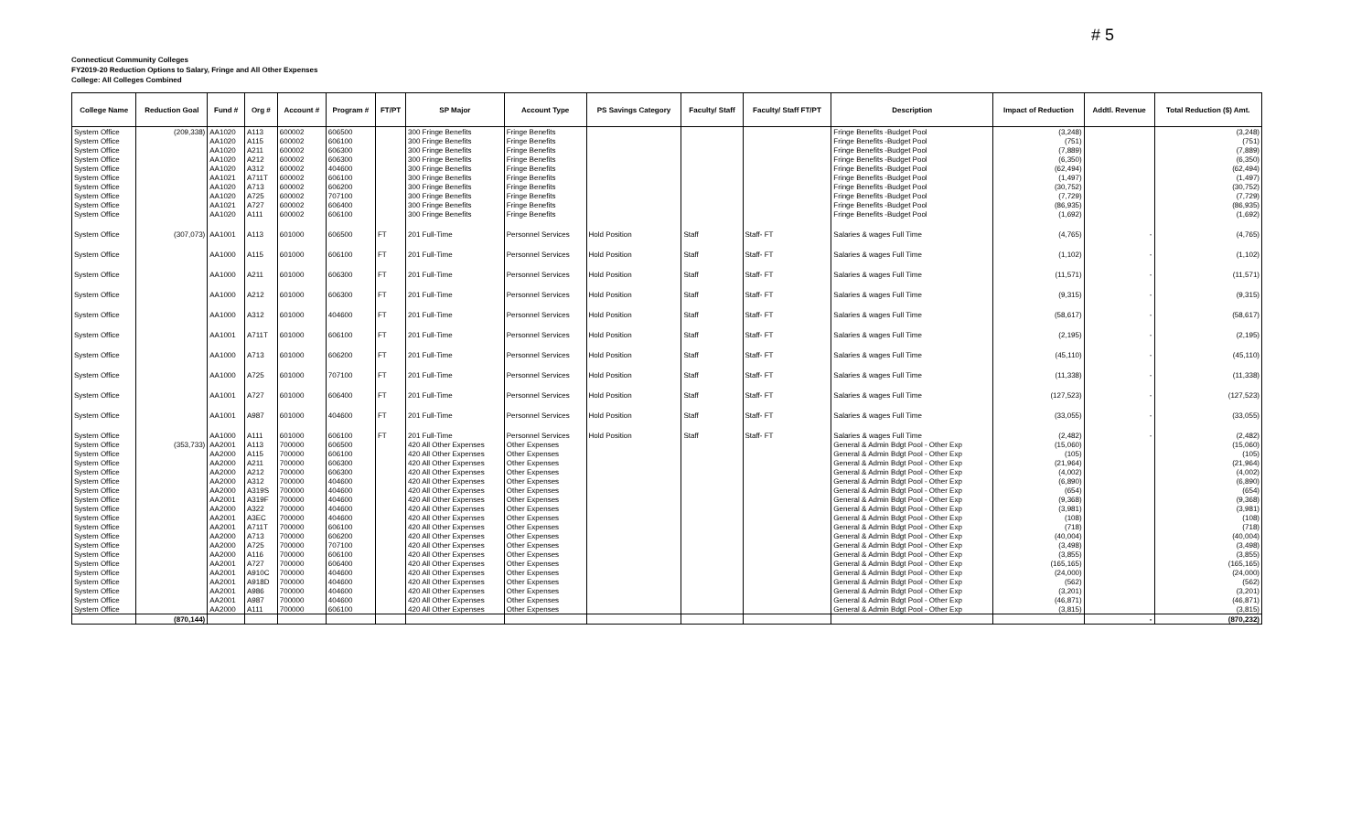# 5
Connecticut Community Colleges
FY2019-20 Reduction Options to Salary, Fringe and All Other Expenses
College: All Colleges Combined
| College Name | Reduction Goal | Fund # | Org # | Account # | Program # | FT/PT | SP Major | Account Type | PS Savings Category | Faculty/ Staff | Faculty/ Staff FT/PT | Description | Impact of Reduction | Addtl. Revenue | Total Reduction ($) Amt. |
| --- | --- | --- | --- | --- | --- | --- | --- | --- | --- | --- | --- | --- | --- | --- | --- |
| System Office | (209,338) | AA1020 | A113 | 600002 | 606500 | | 300 Fringe Benefits | Fringe Benefits | | | | Fringe Benefits -Budget Pool | (3,248) | | (3,248) |
| System Office | | AA1020 | A115 | 600002 | 606100 | | 300 Fringe Benefits | Fringe Benefits | | | | Fringe Benefits -Budget Pool | (751) | | (751) |
| System Office | | AA1020 | A211 | 600002 | 606300 | | 300 Fringe Benefits | Fringe Benefits | | | | Fringe Benefits -Budget Pool | (7,889) | | (7,889) |
| System Office | | AA1020 | A212 | 600002 | 606300 | | 300 Fringe Benefits | Fringe Benefits | | | | Fringe Benefits -Budget Pool | (6,350) | | (6,350) |
| System Office | | AA1020 | A312 | 600002 | 404600 | | 300 Fringe Benefits | Fringe Benefits | | | | Fringe Benefits -Budget Pool | (62,494) | | (62,494) |
| System Office | | AA1021 | A711T | 600002 | 606100 | | 300 Fringe Benefits | Fringe Benefits | | | | Fringe Benefits -Budget Pool | (1,497) | | (1,497) |
| System Office | | AA1020 | A713 | 600002 | 606200 | | 300 Fringe Benefits | Fringe Benefits | | | | Fringe Benefits -Budget Pool | (30,752) | | (30,752) |
| System Office | | AA1020 | A725 | 600002 | 707100 | | 300 Fringe Benefits | Fringe Benefits | | | | Fringe Benefits -Budget Pool | (7,729) | | (7,729) |
| System Office | | AA1021 | A727 | 600002 | 606400 | | 300 Fringe Benefits | Fringe Benefits | | | | Fringe Benefits -Budget Pool | (86,935) | | (86,935) |
| System Office | | AA1020 | A111 | 600002 | 606100 | | 300 Fringe Benefits | Fringe Benefits | | | | Fringe Benefits -Budget Pool | (1,692) | | (1,692) |
| System Office | (307,073) | AA1001 | A113 | 601000 | 606500 | FT | 201 Full-Time | Personnel Services | Hold Position | Staff | Staff- FT | Salaries & wages Full Time | (4,765) | - | (4,765) |
| System Office | | AA1000 | A115 | 601000 | 606100 | FT | 201 Full-Time | Personnel Services | Hold Position | Staff | Staff- FT | Salaries & wages Full Time | (1,102) | - | (1,102) |
| System Office | | AA1000 | A211 | 601000 | 606300 | FT | 201 Full-Time | Personnel Services | Hold Position | Staff | Staff- FT | Salaries & wages Full Time | (11,571) | - | (11,571) |
| System Office | | AA1000 | A212 | 601000 | 606300 | FT | 201 Full-Time | Personnel Services | Hold Position | Staff | Staff- FT | Salaries & wages Full Time | (9,315) | - | (9,315) |
| System Office | | AA1000 | A312 | 601000 | 404600 | FT | 201 Full-Time | Personnel Services | Hold Position | Staff | Staff- FT | Salaries & wages Full Time | (58,617) | - | (58,617) |
| System Office | | AA1001 | A711T | 601000 | 606100 | FT | 201 Full-Time | Personnel Services | Hold Position | Staff | Staff- FT | Salaries & wages Full Time | (2,195) | - | (2,195) |
| System Office | | AA1000 | A713 | 601000 | 606200 | FT | 201 Full-Time | Personnel Services | Hold Position | Staff | Staff- FT | Salaries & wages Full Time | (45,110) | - | (45,110) |
| System Office | | AA1000 | A725 | 601000 | 707100 | FT | 201 Full-Time | Personnel Services | Hold Position | Staff | Staff- FT | Salaries & wages Full Time | (11,338) | - | (11,338) |
| System Office | | AA1001 | A727 | 601000 | 606400 | FT | 201 Full-Time | Personnel Services | Hold Position | Staff | Staff- FT | Salaries & wages Full Time | (127,523) | - | (127,523) |
| System Office | | AA1001 | A987 | 601000 | 404600 | FT | 201 Full-Time | Personnel Services | Hold Position | Staff | Staff- FT | Salaries & wages Full Time | (33,055) | - | (33,055) |
| System Office | | AA1000 | A111 | 601000 | 606100 | FT | 201 Full-Time | Personnel Services | Hold Position | Staff | Staff- FT | Salaries & wages Full Time | (2,482) | - | (2,482) |
| System Office | (353,733) | AA2001 | A113 | 700000 | 606500 | | 420 All Other Expenses | Other Expenses | | | | General & Admin Bdgt Pool - Other Exp | (15,060) | | (15,060) |
| System Office | | AA2000 | A115 | 700000 | 606100 | | 420 All Other Expenses | Other Expenses | | | | General & Admin Bdgt Pool - Other Exp | (105) | | (105) |
| System Office | | AA2000 | A211 | 700000 | 606300 | | 420 All Other Expenses | Other Expenses | | | | General & Admin Bdgt Pool - Other Exp | (21,964) | | (21,964) |
| System Office | | AA2000 | A212 | 700000 | 606300 | | 420 All Other Expenses | Other Expenses | | | | General & Admin Bdgt Pool - Other Exp | (4,002) | | (4,002) |
| System Office | | AA2000 | A312 | 700000 | 404600 | | 420 All Other Expenses | Other Expenses | | | | General & Admin Bdgt Pool - Other Exp | (6,890) | | (6,890) |
| System Office | | AA2000 | A319S | 700000 | 404600 | | 420 All Other Expenses | Other Expenses | | | | General & Admin Bdgt Pool - Other Exp | (654) | | (654) |
| System Office | | AA2001 | A319F | 700000 | 404600 | | 420 All Other Expenses | Other Expenses | | | | General & Admin Bdgt Pool - Other Exp | (9,368) | | (9,368) |
| System Office | | AA2000 | A322 | 700000 | 404600 | | 420 All Other Expenses | Other Expenses | | | | General & Admin Bdgt Pool - Other Exp | (3,981) | | (3,981) |
| System Office | | AA2001 | A3EC | 700000 | 404600 | | 420 All Other Expenses | Other Expenses | | | | General & Admin Bdgt Pool - Other Exp | (108) | | (108) |
| System Office | | AA2001 | A711T | 700000 | 606100 | | 420 All Other Expenses | Other Expenses | | | | General & Admin Bdgt Pool - Other Exp | (718) | | (718) |
| System Office | | AA2000 | A713 | 700000 | 606200 | | 420 All Other Expenses | Other Expenses | | | | General & Admin Bdgt Pool - Other Exp | (40,004) | | (40,004) |
| System Office | | AA2000 | A725 | 700000 | 707100 | | 420 All Other Expenses | Other Expenses | | | | General & Admin Bdgt Pool - Other Exp | (3,498) | | (3,498) |
| System Office | | AA2000 | A116 | 700000 | 606100 | | 420 All Other Expenses | Other Expenses | | | | General & Admin Bdgt Pool - Other Exp | (3,855) | | (3,855) |
| System Office | | AA2001 | A727 | 700000 | 606400 | | 420 All Other Expenses | Other Expenses | | | | General & Admin Bdgt Pool - Other Exp | (165,165) | | (165,165) |
| System Office | | AA2001 | A910C | 700000 | 404600 | | 420 All Other Expenses | Other Expenses | | | | General & Admin Bdgt Pool - Other Exp | (24,000) | | (24,000) |
| System Office | | AA2001 | A918D | 700000 | 404600 | | 420 All Other Expenses | Other Expenses | | | | General & Admin Bdgt Pool - Other Exp | (562) | | (562) |
| System Office | | AA2001 | A986 | 700000 | 404600 | | 420 All Other Expenses | Other Expenses | | | | General & Admin Bdgt Pool - Other Exp | (3,201) | | (3,201) |
| System Office | | AA2001 | A987 | 700000 | 404600 | | 420 All Other Expenses | Other Expenses | | | | General & Admin Bdgt Pool - Other Exp | (46,871) | | (46,871) |
| System Office | | AA2000 | A111 | 700000 | 606100 | | 420 All Other Expenses | Other Expenses | | | | General & Admin Bdgt Pool - Other Exp | (3,815) | | (3,815) |
| | (870,144) | | | | | | | | | | | | | - | (870,232) |